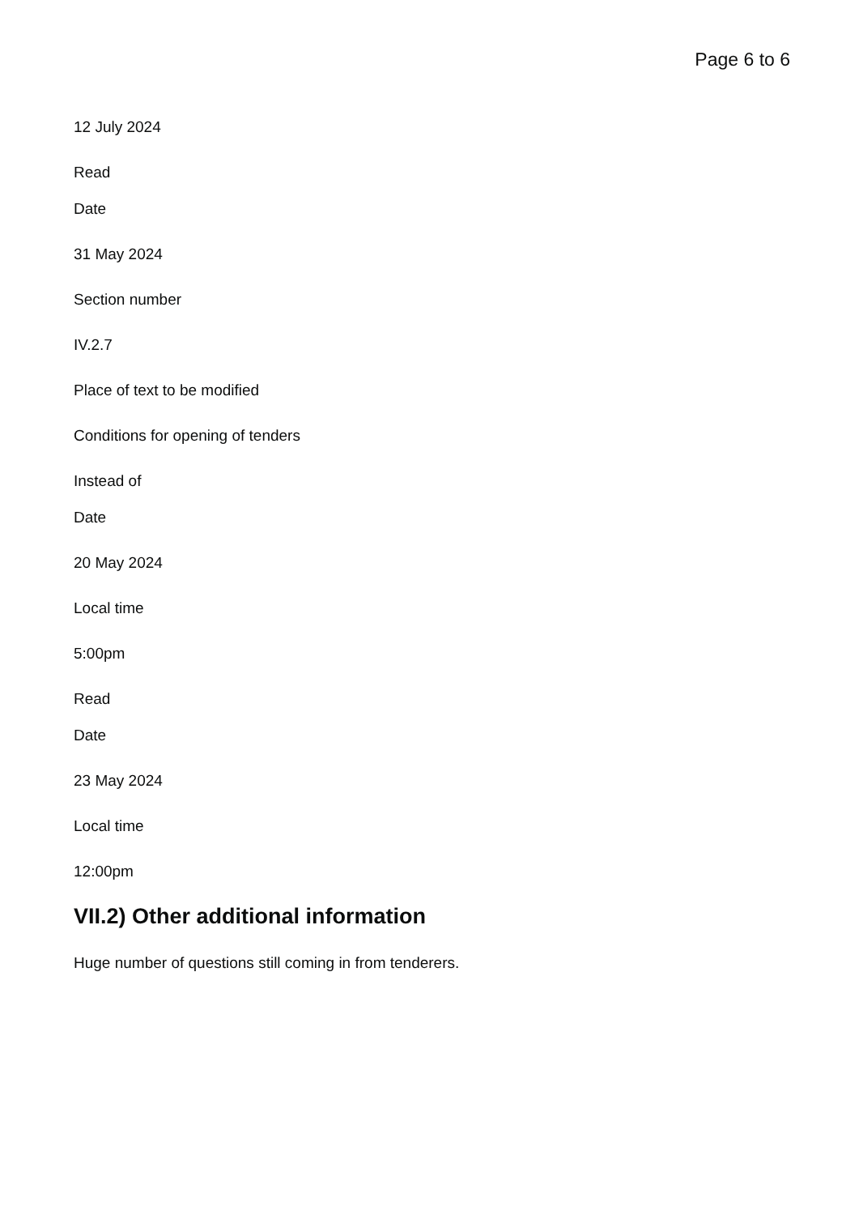Page 6 to 6
12 July 2024
Read
Date
31 May 2024
Section number
IV.2.7
Place of text to be modified
Conditions for opening of tenders
Instead of
Date
20 May 2024
Local time
5:00pm
Read
Date
23 May 2024
Local time
12:00pm
VII.2) Other additional information
Huge number of questions still coming in from tenderers.